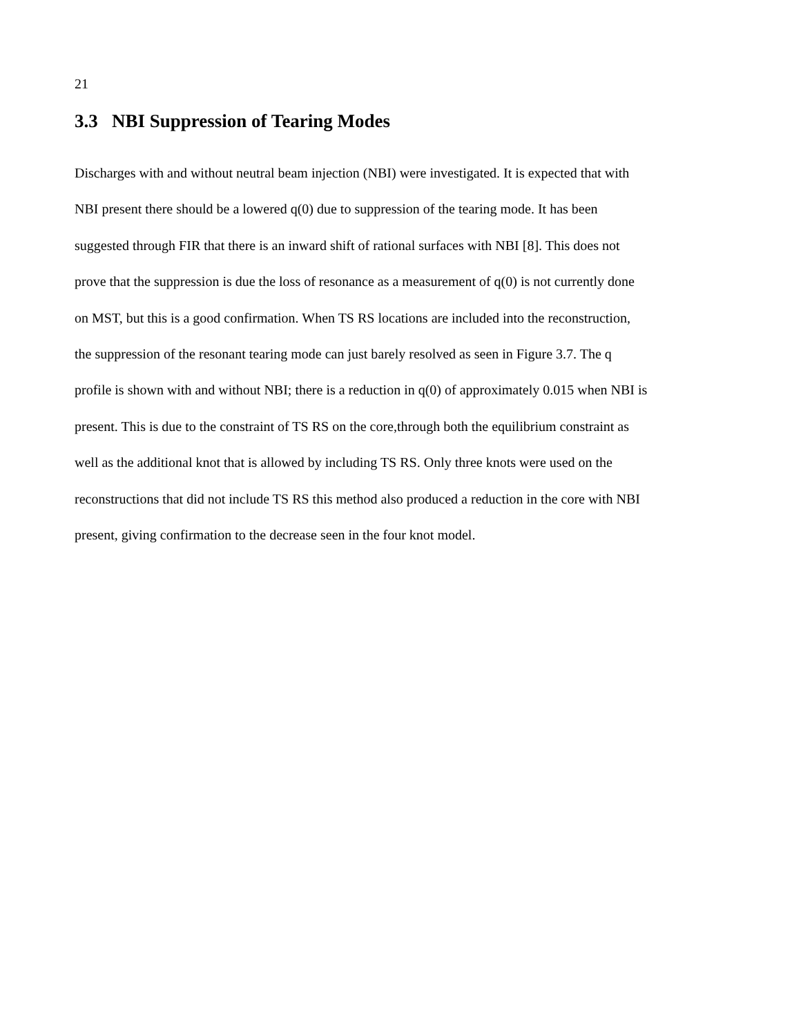21
3.3 NBI Suppression of Tearing Modes
Discharges with and without neutral beam injection (NBI) were investigated. It is expected that with
NBI present there should be a lowered q(0) due to suppression of the tearing mode. It has been
suggested through FIR that there is an inward shift of rational surfaces with NBI [8]. This does not
prove that the suppression is due the loss of resonance as a measurement of q(0) is not currently done
on MST, but this is a good confirmation. When TS RS locations are included into the reconstruction,
the suppression of the resonant tearing mode can just barely resolved as seen in Figure 3.7. The q
profile is shown with and without NBI; there is a reduction in q(0) of approximately 0.015 when NBI is
present. This is due to the constraint of TS RS on the core,through both the equilibrium constraint as
well as the additional knot that is allowed by including TS RS. Only three knots were used on the
reconstructions that did not include TS RS this method also produced a reduction in the core with NBI
present, giving confirmation to the decrease seen in the four knot model.